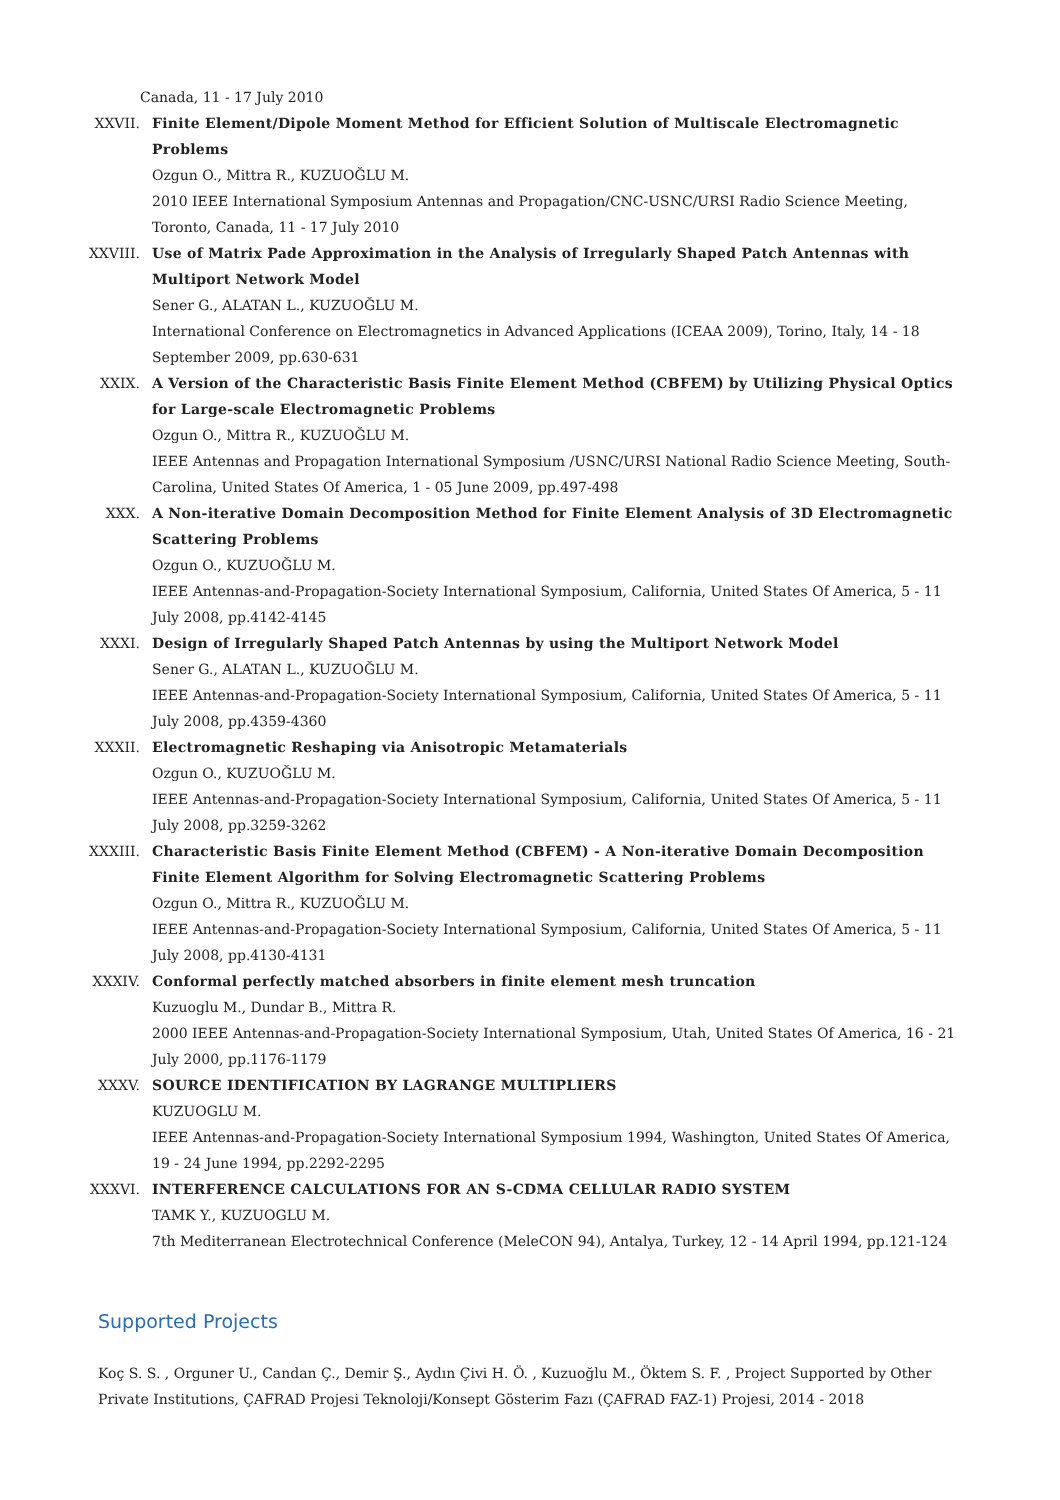Canada, 11 - 17 July 2010
XXVII. Finite Element/Dipole Moment Method for Efficient Solution of Multiscale Electromagnetic Problems
Ozgun O., Mittra R., KUZUOĞLU M.
2010 IEEE International Symposium Antennas and Propagation/CNC-USNC/URSI Radio Science Meeting, Toronto, Canada, 11 - 17 July 2010
XXVIII. Use of Matrix Pade Approximation in the Analysis of Irregularly Shaped Patch Antennas with Multiport Network Model
Sener G., ALATAN L., KUZUOĞLU M.
International Conference on Electromagnetics in Advanced Applications (ICEAA 2009), Torino, Italy, 14 - 18 September 2009, pp.630-631
XXIX. A Version of the Characteristic Basis Finite Element Method (CBFEM) by Utilizing Physical Optics for Large-scale Electromagnetic Problems
Ozgun O., Mittra R., KUZUOĞLU M.
IEEE Antennas and Propagation International Symposium /USNC/URSI National Radio Science Meeting, South-Carolina, United States Of America, 1 - 05 June 2009, pp.497-498
XXX. A Non-iterative Domain Decomposition Method for Finite Element Analysis of 3D Electromagnetic Scattering Problems
Ozgun O., KUZUOĞLU M.
IEEE Antennas-and-Propagation-Society International Symposium, California, United States Of America, 5 - 11 July 2008, pp.4142-4145
XXXI. Design of Irregularly Shaped Patch Antennas by using the Multiport Network Model
Sener G., ALATAN L., KUZUOĞLU M.
IEEE Antennas-and-Propagation-Society International Symposium, California, United States Of America, 5 - 11 July 2008, pp.4359-4360
XXXII. Electromagnetic Reshaping via Anisotropic Metamaterials
Ozgun O., KUZUOĞLU M.
IEEE Antennas-and-Propagation-Society International Symposium, California, United States Of America, 5 - 11 July 2008, pp.3259-3262
XXXIII. Characteristic Basis Finite Element Method (CBFEM) - A Non-iterative Domain Decomposition Finite Element Algorithm for Solving Electromagnetic Scattering Problems
Ozgun O., Mittra R., KUZUOĞLU M.
IEEE Antennas-and-Propagation-Society International Symposium, California, United States Of America, 5 - 11 July 2008, pp.4130-4131
XXXIV. Conformal perfectly matched absorbers in finite element mesh truncation
Kuzuoglu M., Dundar B., Mittra R.
2000 IEEE Antennas-and-Propagation-Society International Symposium, Utah, United States Of America, 16 - 21 July 2000, pp.1176-1179
XXXV. SOURCE IDENTIFICATION BY LAGRANGE MULTIPLIERS
KUZUOGLU M.
IEEE Antennas-and-Propagation-Society International Symposium 1994, Washington, United States Of America, 19 - 24 June 1994, pp.2292-2295
XXXVI. INTERFERENCE CALCULATIONS FOR AN S-CDMA CELLULAR RADIO SYSTEM
TAMK Y., KUZUOGLU M.
7th Mediterranean Electrotechnical Conference (MeleCON 94), Antalya, Turkey, 12 - 14 April 1994, pp.121-124
Supported Projects
Koç S. S. , Orguner U., Candan Ç., Demir Ş., Aydın Çivi H. Ö. , Kuzuoğlu M., Öktem S. F. , Project Supported by Other Private Institutions, ÇAFRAD Projesi Teknoloji/Konsept Gösterim Fazı (ÇAFRAD FAZ-1) Projesi, 2014 - 2018